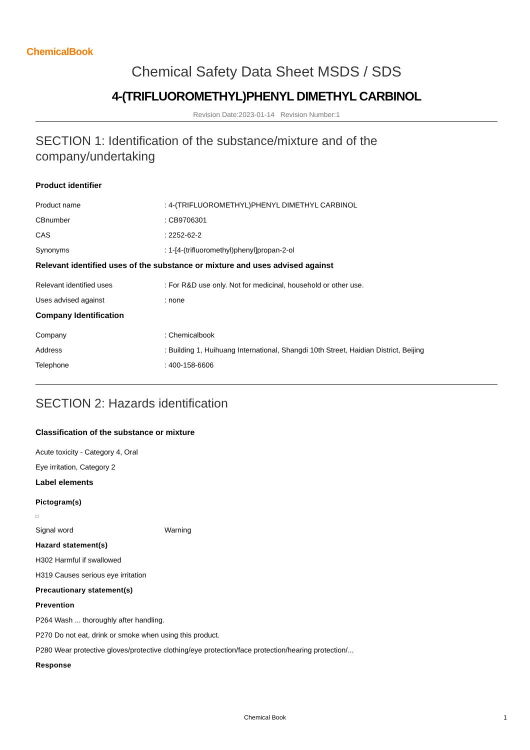ChemicalBook
Chemical Safety Data Sheet MSDS / SDS
4-(TRIFLUOROMETHYL)PHENYL DIMETHYL CARBINOL
Revision Date:2023-01-14 Revision Number:1
SECTION 1: Identification of the substance/mixture and of the
company/undertaking
Product identifier
Product name: 4-(TRIFLUOROMETHYL)PHENYL DIMETHYL CARBINOL
CBnumber: CB9706301
CAS: 2252-62-2
Synonyms: 1-[4-(trifluoromethyl)phenyl]propan-2-ol
Relevant identified uses of the substance or mixture and uses advised against
Relevant identified uses: For R&D use only. Not for medicinal, household or other use.
Uses advised against: none
Company Identification
Company: Chemicalbook
Address: Building 1, Huihuang International, Shangdi 10th Street, Haidian District, Beijing
Telephone: 400-158-6606
SECTION 2: Hazards identification
Classification of the substance or mixture
Acute toxicity - Category 4, Oral
Eye irritation, Category 2
Label elements
Pictogram(s)
Signal word Warning
Hazard statement(s)
H302 Harmful if swallowed
H319 Causes serious eye irritation
Precautionary statement(s)
Prevention
P264 Wash ... thoroughly after handling.
P270 Do not eat, drink or smoke when using this product.
P280 Wear protective gloves/protective clothing/eye protection/face protection/hearing protection/...
Response
Chemical Book 1